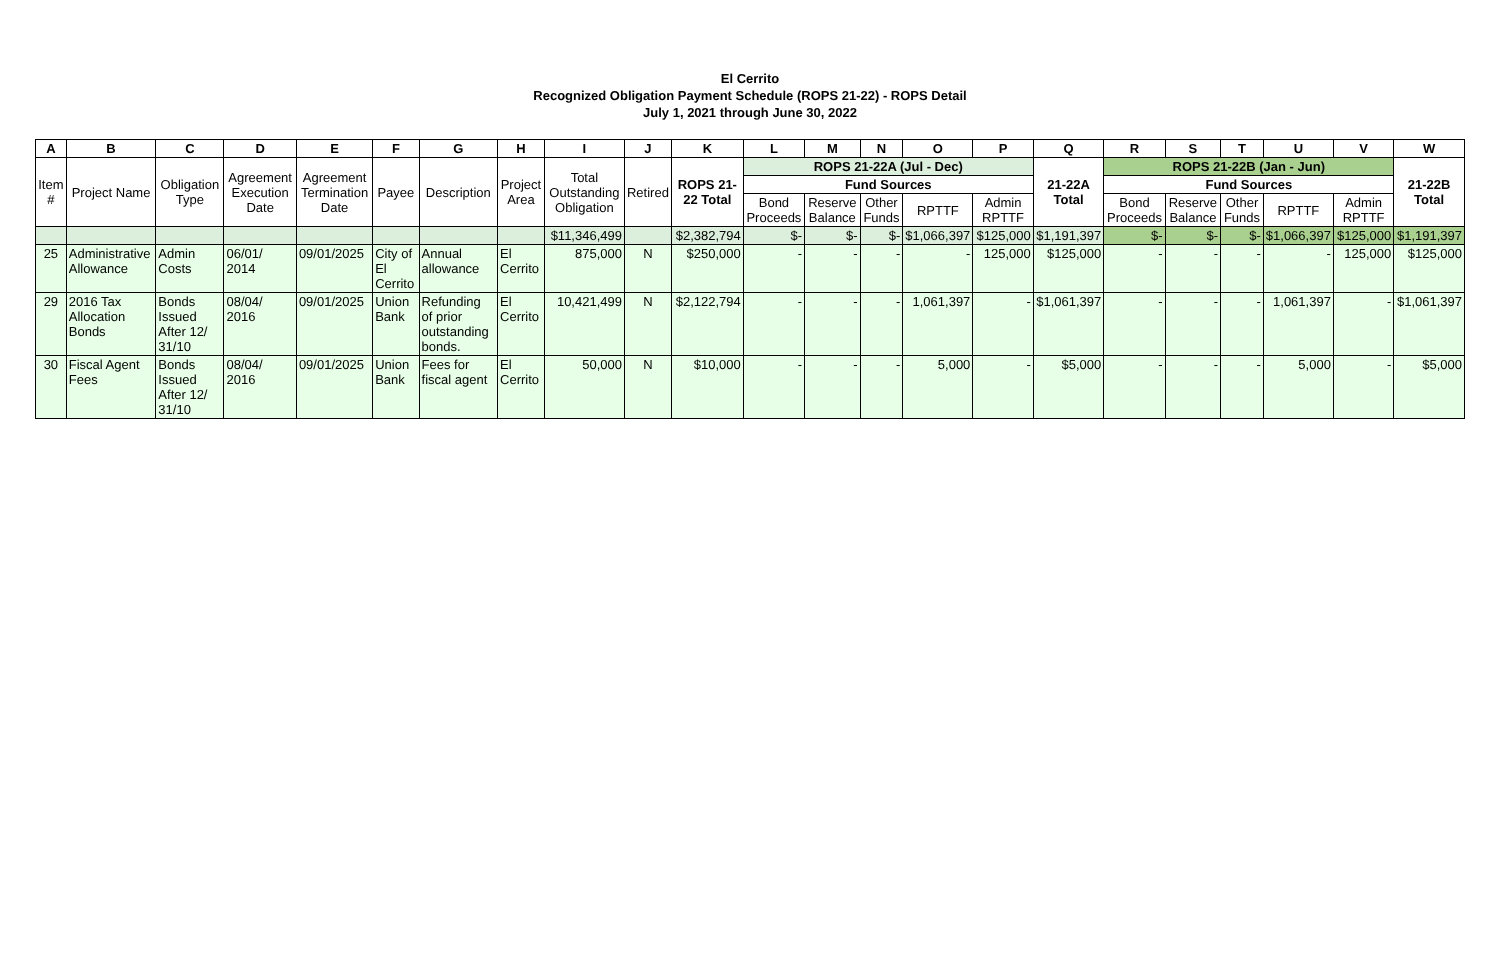El Cerrito
Recognized Obligation Payment Schedule (ROPS 21-22) - ROPS Detail
July 1, 2021 through June 30, 2022
| A | B | C | D | E | F | G | H | I | J | K | L | M | N | O | P | Q | R | S | T | U | V | W |
| --- | --- | --- | --- | --- | --- | --- | --- | --- | --- | --- | --- | --- | --- | --- | --- | --- | --- | --- | --- | --- | --- | --- |
| Item # | Project Name | Obligation Type | Agreement Execution Date | Agreement Termination Date | Payee | Description | Project Area | Total Outstanding Obligation | Retired | ROPS 21-22 Total | ROPS 21-22A (Jul - Dec) | | | | | 21-22A Total | ROPS 21-22B (Jan - Jun) | | | | | 21-22B Total |
| | | | | | | | | | | | Fund Sources | | | | | | Fund Sources | | | | | |
| | | | | | | | | | | | Bond Proceeds | Reserve Balance | Other Funds | RPTTF | Admin RPTTF | | Bond Proceeds | Reserve Balance | Other Funds | RPTTF | Admin RPTTF | |
| | | | | | | | | $11,346,499 | | $2,382,794 | $- | $- | $- | $1,066,397 | $125,000 | $1,191,397 | $- | $- | $- | $1,066,397 | $125,000 | $1,191,397 |
| 25 | Administrative Allowance | Admin Costs | 06/01/ 2014 | 09/01/2025 | City of El Cerrito | Annual allowance | El Cerrito | 875,000 | N | $250,000 | - | - | - | - | 125,000 | $125,000 | - | - | - | - | 125,000 | $125,000 |
| 29 | 2016 Tax Allocation Bonds | Bonds Issued After 12/ 31/10 | 08/04/ 2016 | 09/01/2025 | Union Bank | Refunding of prior outstanding bonds. | El Cerrito | 10,421,499 | N | $2,122,794 | - | - | - | 1,061,397 | - | $1,061,397 | - | - | - | 1,061,397 | - | $1,061,397 |
| 30 | Fiscal Agent Fees | Bonds Issued After 12/ 31/10 | 08/04/ 2016 | 09/01/2025 | Union Bank | Fees for fiscal agent | El Cerrito | 50,000 | N | $10,000 | - | - | - | 5,000 | - | $5,000 | - | - | - | 5,000 | - | $5,000 |